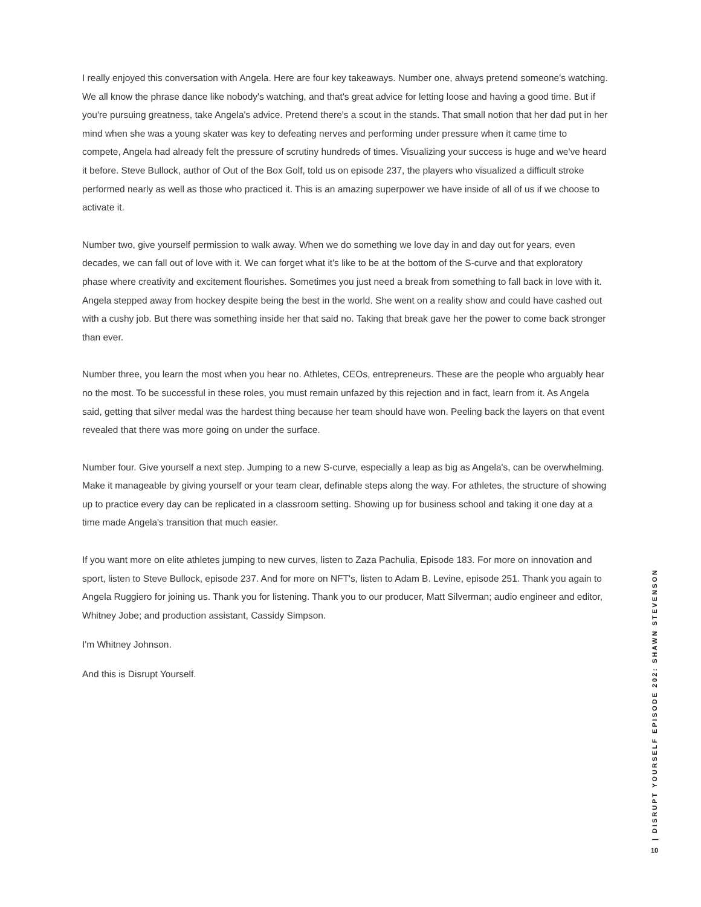I really enjoyed this conversation with Angela. Here are four key takeaways. Number one, always pretend someone's watching. We all know the phrase dance like nobody's watching, and that's great advice for letting loose and having a good time. But if you're pursuing greatness, take Angela's advice. Pretend there's a scout in the stands. That small notion that her dad put in her mind when she was a young skater was key to defeating nerves and performing under pressure when it came time to compete, Angela had already felt the pressure of scrutiny hundreds of times. Visualizing your success is huge and we've heard it before. Steve Bullock, author of Out of the Box Golf, told us on episode 237, the players who visualized a difficult stroke performed nearly as well as those who practiced it. This is an amazing superpower we have inside of all of us if we choose to activate it.
Number two, give yourself permission to walk away. When we do something we love day in and day out for years, even decades, we can fall out of love with it. We can forget what it's like to be at the bottom of the S-curve and that exploratory phase where creativity and excitement flourishes. Sometimes you just need a break from something to fall back in love with it. Angela stepped away from hockey despite being the best in the world. She went on a reality show and could have cashed out with a cushy job. But there was something inside her that said no. Taking that break gave her the power to come back stronger than ever.
Number three, you learn the most when you hear no. Athletes, CEOs, entrepreneurs. These are the people who arguably hear no the most. To be successful in these roles, you must remain unfazed by this rejection and in fact, learn from it. As Angela said, getting that silver medal was the hardest thing because her team should have won. Peeling back the layers on that event revealed that there was more going on under the surface.
Number four. Give yourself a next step. Jumping to a new S-curve, especially a leap as big as Angela's, can be overwhelming. Make it manageable by giving yourself or your team clear, definable steps along the way. For athletes, the structure of showing up to practice every day can be replicated in a classroom setting. Showing up for business school and taking it one day at a time made Angela's transition that much easier.
If you want more on elite athletes jumping to new curves, listen to Zaza Pachulia, Episode 183. For more on innovation and sport, listen to Steve Bullock, episode 237. And for more on NFT's, listen to Adam B. Levine, episode 251. Thank you again to Angela Ruggiero for joining us. Thank you for listening. Thank you to our producer, Matt Silverman; audio engineer and editor, Whitney Jobe; and production assistant, Cassidy Simpson.
I'm Whitney Johnson.
And this is Disrupt Yourself.
| DISRUPT YOURSELF EPISODE 202: SHAWN STEVENSON
10